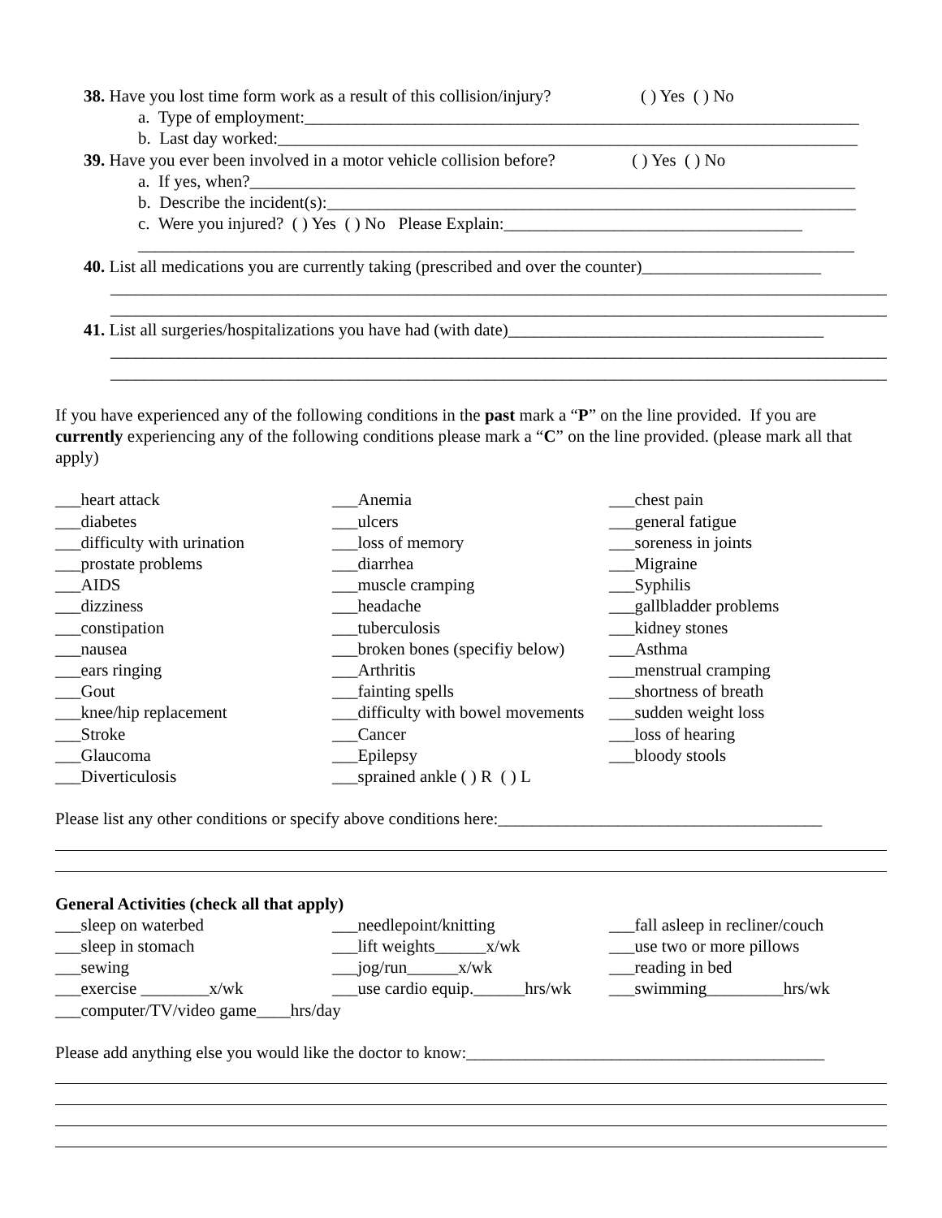38. Have you lost time form work as a result of this collision/injury? ( ) Yes ( ) No
a. Type of employment:_________________________________________________________________
b. Last day worked:____________________________________________________________________
39. Have you ever been involved in a motor vehicle collision before? ( ) Yes ( ) No
a. If yes, when?_______________________________________________________________________
b. Describe the incident(s):______________________________________________________________
c. Were you injured? ( ) Yes ( ) No Please Explain:___________________________________
____________________________________________________________________________________
40. List all medications you are currently taking (prescribed and over the counter)_____________________
____________________________________________________________________________________________
____________________________________________________________________________________________
41. List all surgeries/hospitalizations you have had (with date)_____________________________________
____________________________________________________________________________________________
____________________________________________________________________________________________
If you have experienced any of the following conditions in the past mark a “P” on the line provided. If you are currently experiencing any of the following conditions please mark a “C” on the line provided. (please mark all that apply)
___heart attack
___Anemia
___chest pain
___diabetes
___ulcers
___general fatigue
___difficulty with urination
___loss of memory
___soreness in joints
___prostate problems
___diarrhea
___Migraine
___AIDS
___muscle cramping
___Syphilis
___dizziness
___headache
___gallbladder problems
___constipation
___tuberculosis
___kidney stones
___nausea
___broken bones (specifiy below)
___Asthma
___ears ringing
___Arthritis
___menstrual cramping
___Gout
___fainting spells
___shortness of breath
___knee/hip replacement
___difficulty with bowel movements
___sudden weight loss
___Stroke
___Cancer
___loss of hearing
___Glaucoma
___Epilepsy
___bloody stools
___Diverticulosis
___sprained ankle ( ) R ( ) L
Please list any other conditions or specify above conditions here:______________________________________
General Activities (check all that apply)
___sleep on waterbed
___needlepoint/knitting
___fall asleep in recliner/couch
___sleep in stomach
___lift weights______x/wk
___use two or more pillows
___sewing
___jog/run______x/wk
___reading in bed
___exercise ________x/wk
___use cardio equip.______hrs/wk
___swimming_________hrs/wk
___computer/TV/video game____hrs/day
Please add anything else you would like the doctor to know:__________________________________________